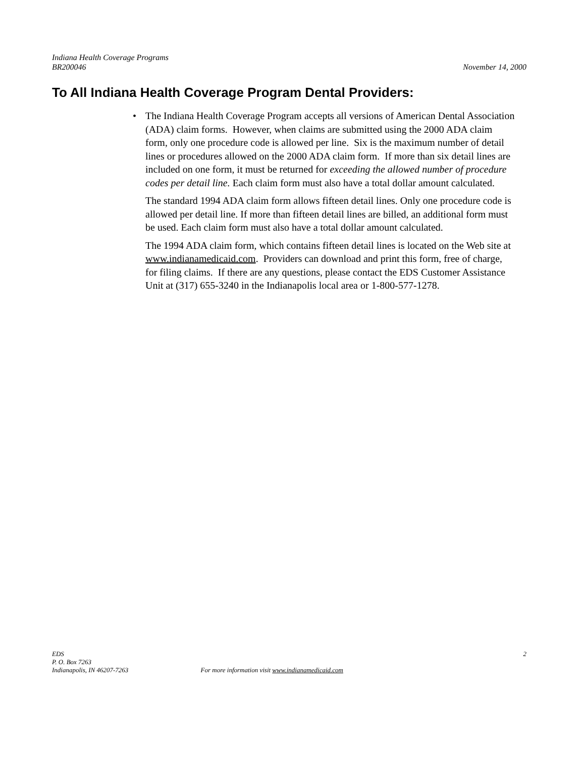Indiana Health Coverage Programs
BR200046 November 14, 2000
To All Indiana Health Coverage Program Dental Providers:
• The Indiana Health Coverage Program accepts all versions of American Dental Association (ADA) claim forms. However, when claims are submitted using the 2000 ADA claim form, only one procedure code is allowed per line. Six is the maximum number of detail lines or procedures allowed on the 2000 ADA claim form. If more than six detail lines are included on one form, it must be returned for exceeding the allowed number of procedure codes per detail line. Each claim form must also have a total dollar amount calculated.
The standard 1994 ADA claim form allows fifteen detail lines. Only one procedure code is allowed per detail line. If more than fifteen detail lines are billed, an additional form must be used. Each claim form must also have a total dollar amount calculated.
The 1994 ADA claim form, which contains fifteen detail lines is located on the Web site at www.indianamedicaid.com. Providers can download and print this form, free of charge, for filing claims. If there are any questions, please contact the EDS Customer Assistance Unit at (317) 655-3240 in the Indianapolis local area or 1-800-577-1278.
EDS 2
P. O. Box 7263
Indianapolis, IN 46207-7263 For more information visit www.indianamedicaid.com